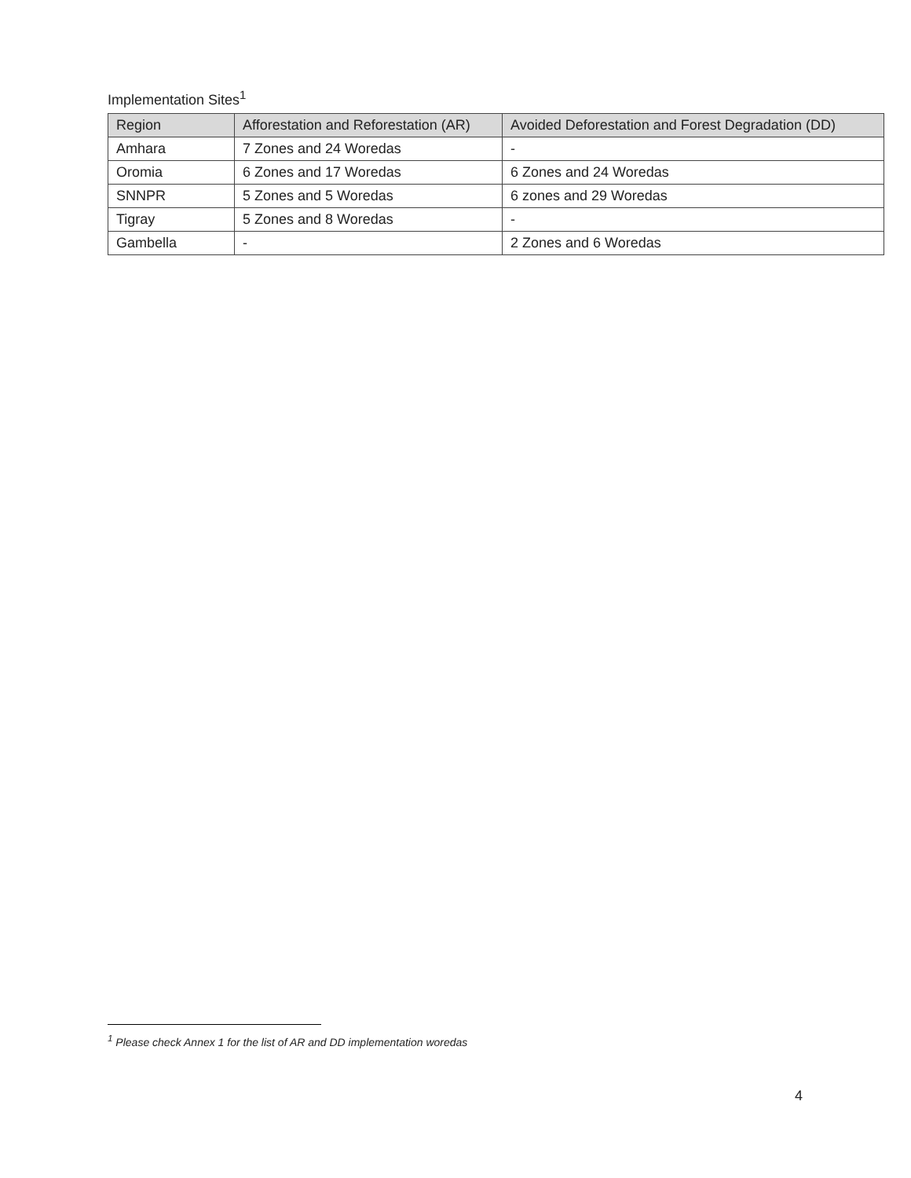Implementation Sites<sup>1</sup>
| Region | Afforestation and Reforestation (AR) | Avoided Deforestation and Forest Degradation (DD) |
| --- | --- | --- |
| Amhara | 7 Zones and 24 Woredas | - |
| Oromia | 6 Zones and 17 Woredas | 6 Zones and 24 Woredas |
| SNNPR | 5 Zones and 5 Woredas | 6 zones and 29 Woredas |
| Tigray | 5 Zones and 8 Woredas | - |
| Gambella | - | 2 Zones and 6 Woredas |
<sup>1</sup> Please check Annex 1 for the list of AR and DD implementation woredas
4